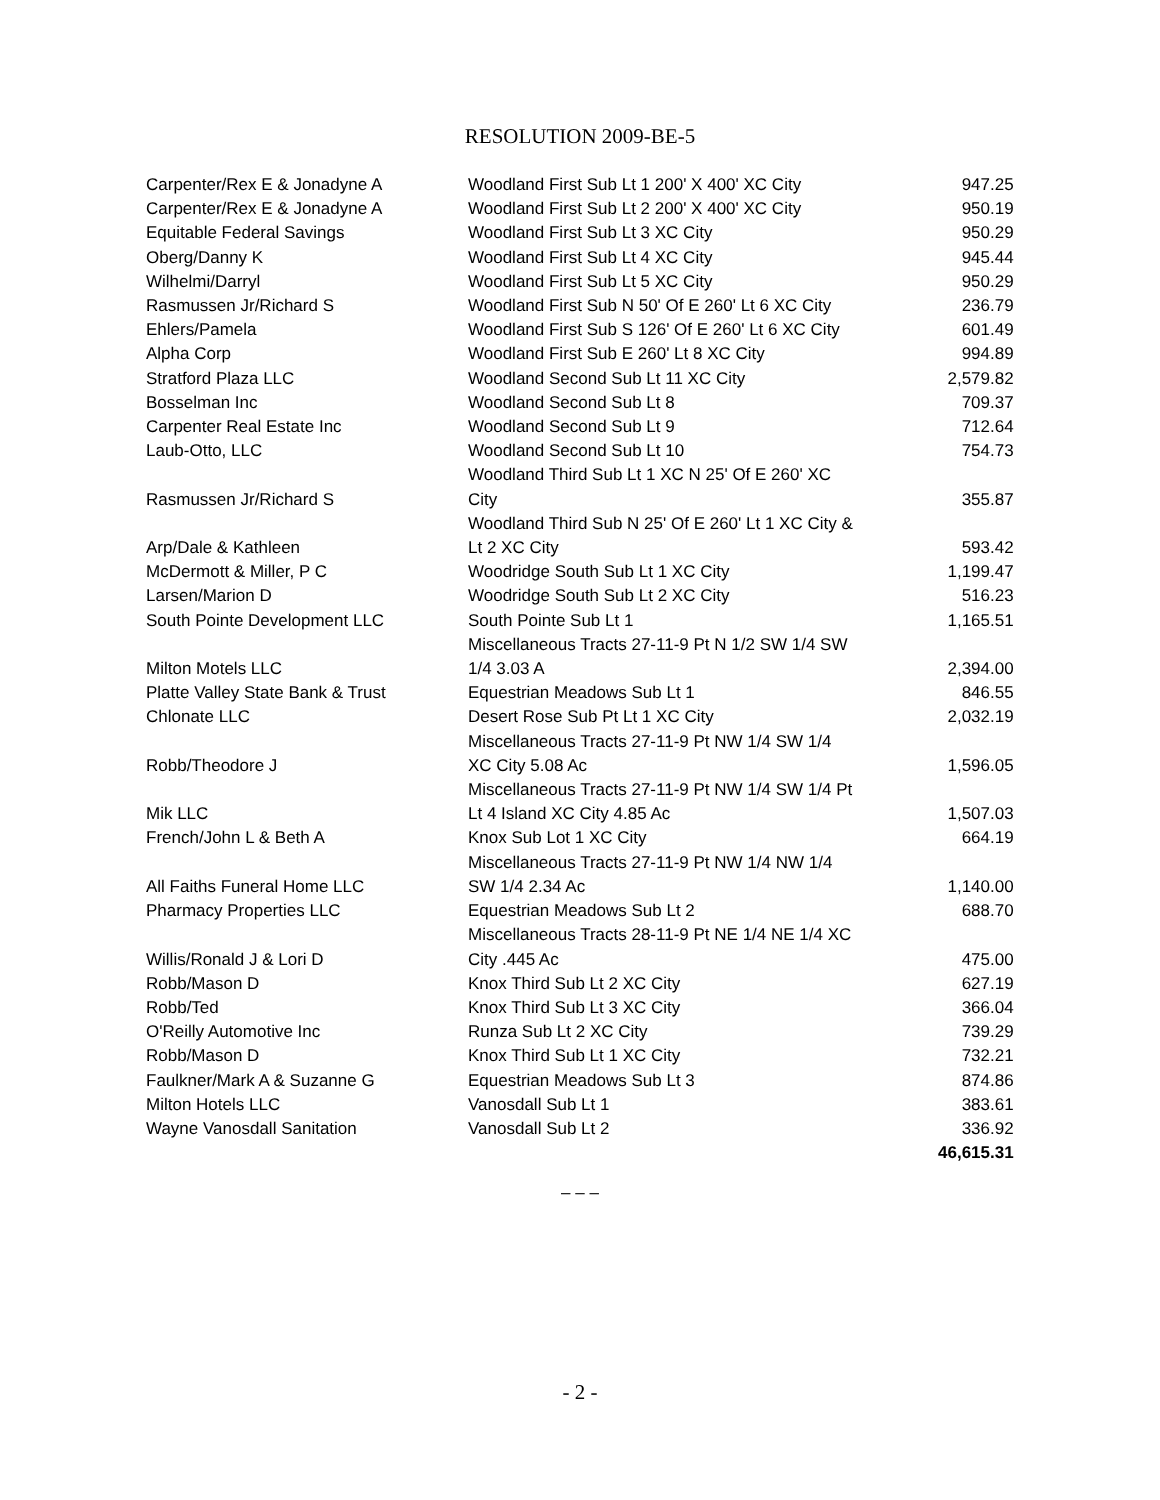RESOLUTION 2009-BE-5
| Carpenter/Rex E & Jonadyne A | Woodland First Sub Lt 1 200' X 400' XC City | 947.25 |
| Carpenter/Rex E & Jonadyne A | Woodland First Sub Lt 2 200' X 400' XC City | 950.19 |
| Equitable Federal Savings | Woodland First Sub Lt 3 XC City | 950.29 |
| Oberg/Danny K | Woodland First Sub Lt 4 XC City | 945.44 |
| Wilhelmi/Darryl | Woodland First Sub Lt 5 XC City | 950.29 |
| Rasmussen Jr/Richard S | Woodland First Sub N 50' Of E 260' Lt 6 XC City | 236.79 |
| Ehlers/Pamela | Woodland First Sub S 126' Of E 260' Lt 6 XC City | 601.49 |
| Alpha Corp | Woodland First Sub E 260' Lt 8 XC City | 994.89 |
| Stratford Plaza LLC | Woodland Second Sub Lt 11 XC City | 2,579.82 |
| Bosselman Inc | Woodland Second Sub Lt 8 | 709.37 |
| Carpenter Real Estate Inc | Woodland Second Sub Lt 9 | 712.64 |
| Laub-Otto, LLC | Woodland Second Sub Lt 10 | 754.73 |
| Rasmussen Jr/Richard S | Woodland Third Sub Lt 1 XC N 25' Of E 260' XC City | 355.87 |
| Arp/Dale & Kathleen | Woodland Third Sub N 25' Of E 260' Lt 1 XC City & Lt 2 XC City | 593.42 |
| McDermott & Miller, P C | Woodridge South Sub Lt 1 XC City | 1,199.47 |
| Larsen/Marion D | Woodridge South Sub Lt 2 XC City | 516.23 |
| South Pointe Development LLC | South Pointe Sub Lt 1 | 1,165.51 |
| Milton Motels LLC | Miscellaneous Tracts 27-11-9 Pt N 1/2 SW 1/4 SW 1/4 3.03 A | 2,394.00 |
| Platte Valley State Bank & Trust | Equestrian Meadows Sub Lt 1 | 846.55 |
| Chlonate LLC | Desert Rose Sub Pt Lt 1 XC City | 2,032.19 |
| Robb/Theodore J | Miscellaneous Tracts 27-11-9 Pt NW 1/4 SW 1/4 XC City 5.08 Ac | 1,596.05 |
| Mik LLC | Miscellaneous Tracts 27-11-9 Pt NW 1/4 SW 1/4 Pt Lt 4 Island XC City 4.85 Ac | 1,507.03 |
| French/John L & Beth A | Knox Sub Lot 1 XC City | 664.19 |
| All Faiths Funeral Home LLC | Miscellaneous Tracts 27-11-9 Pt NW 1/4 NW 1/4 SW 1/4 2.34 Ac | 1,140.00 |
| Pharmacy Properties LLC | Equestrian Meadows Sub Lt 2 | 688.70 |
| Willis/Ronald J & Lori D | Miscellaneous Tracts 28-11-9 Pt NE 1/4 NE 1/4 XC City .445 Ac | 475.00 |
| Robb/Mason D | Knox Third Sub Lt 2 XC City | 627.19 |
| Robb/Ted | Knox Third Sub Lt 3 XC City | 366.04 |
| O'Reilly Automotive Inc | Runza Sub Lt 2 XC City | 739.29 |
| Robb/Mason D | Knox Third Sub Lt 1 XC City | 732.21 |
| Faulkner/Mark A & Suzanne G | Equestrian Meadows Sub Lt 3 | 874.86 |
| Milton Hotels LLC | Vanosdall Sub Lt 1 | 383.61 |
| Wayne Vanosdall Sanitation | Vanosdall Sub Lt 2 | 336.92 |
| | | 46,615.31 |
– – –
- 2 -